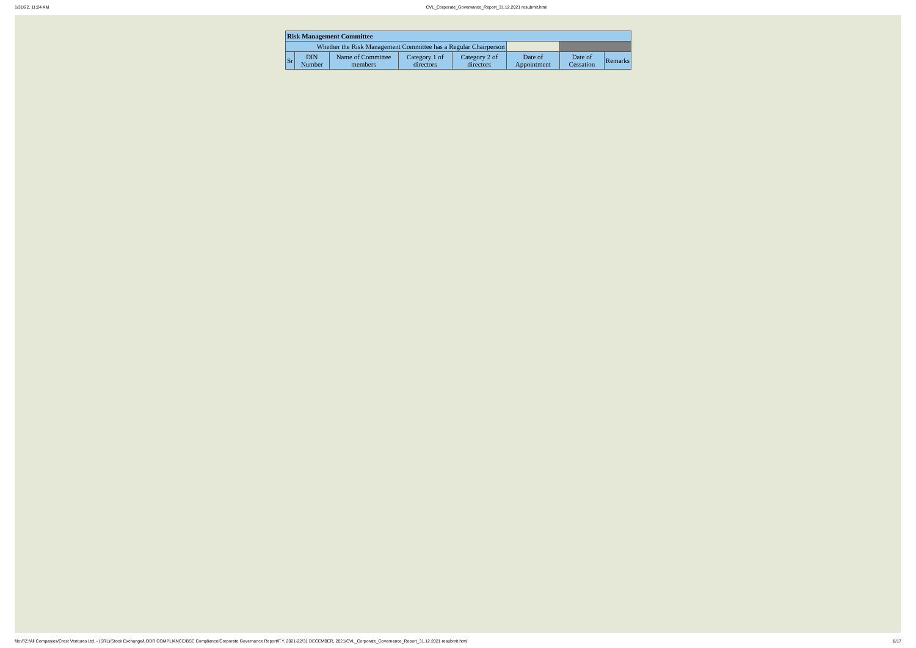1/31/22, 11:24 AM CVL_Corporate_Governance_Report_31.12.2021 resubmit.html
| Risk Management Committee | | | | | | | |
| --- | --- | --- | --- | --- | --- | --- | --- |
| Whether the Risk Management Committee has a Regular Chairperson | | | | | | | |
| Sr | DIN Number | Name of Committee members | Category 1 of directors | Category 2 of directors | Date of Appointment | Date of Cessation | Remarks |
file:///Z:/All Companies/Crest Ventures Ltd. - (SRL)/Stock Exchange/LODR COMPLIANCE/BSE Compliance/Corporate Governance Report/F.Y. 2021-22/31 DECEMBER, 2021/CVL_Corporate_Governance_Report_31.12.2021 resubmit.html 8/17